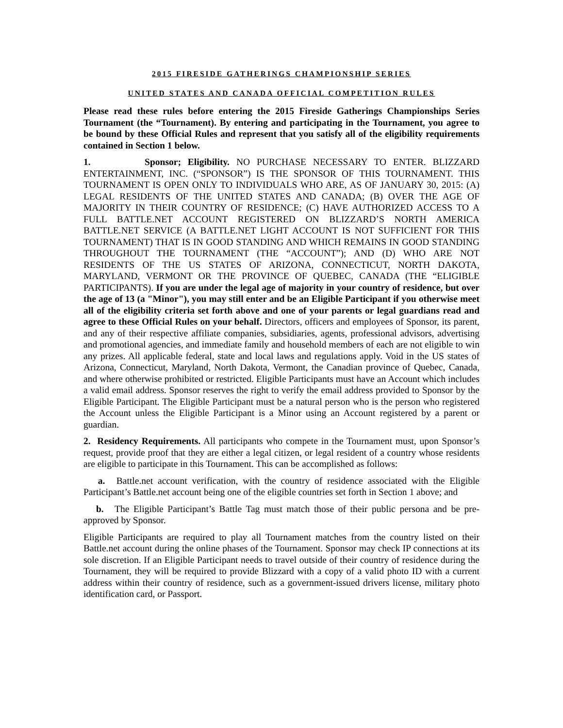2015 FIRESIDE GATHERINGS CHAMPIONSHIP SERIES
UNITED STATES AND CANADA OFFICIAL COMPETITION RULES
Please read these rules before entering the 2015 Fireside Gatherings Championships Series Tournament (the “Tournament). By entering and participating in the Tournament, you agree to be bound by these Official Rules and represent that you satisfy all of the eligibility requirements contained in Section 1 below.
1. Sponsor; Eligibility. NO PURCHASE NECESSARY TO ENTER. BLIZZARD ENTERTAINMENT, INC. (“SPONSOR”) IS THE SPONSOR OF THIS TOURNAMENT. THIS TOURNAMENT IS OPEN ONLY TO INDIVIDUALS WHO ARE, AS OF JANUARY 30, 2015: (A) LEGAL RESIDENTS OF THE UNITED STATES AND CANADA; (B) OVER THE AGE OF MAJORITY IN THEIR COUNTRY OF RESIDENCE; (C) HAVE AUTHORIZED ACCESS TO A FULL BATTLE.NET ACCOUNT REGISTERED ON BLIZZARD’S NORTH AMERICA BATTLE.NET SERVICE (A BATTLE.NET LIGHT ACCOUNT IS NOT SUFFICIENT FOR THIS TOURNAMENT) THAT IS IN GOOD STANDING AND WHICH REMAINS IN GOOD STANDING THROUGHOUT THE TOURNAMENT (THE “ACCOUNT”); AND (D) WHO ARE NOT RESIDENTS OF THE US STATES OF ARIZONA, CONNECTICUT, NORTH DAKOTA, MARYLAND, VERMONT OR THE PROVINCE OF QUEBEC, CANADA (THE “ELIGIBLE PARTICIPANTS). If you are under the legal age of majority in your country of residence, but over the age of 13 (a "Minor"), you may still enter and be an Eligible Participant if you otherwise meet all of the eligibility criteria set forth above and one of your parents or legal guardians read and agree to these Official Rules on your behalf. Directors, officers and employees of Sponsor, its parent, and any of their respective affiliate companies, subsidiaries, agents, professional advisors, advertising and promotional agencies, and immediate family and household members of each are not eligible to win any prizes. All applicable federal, state and local laws and regulations apply. Void in the US states of Arizona, Connecticut, Maryland, North Dakota, Vermont, the Canadian province of Quebec, Canada, and where otherwise prohibited or restricted. Eligible Participants must have an Account which includes a valid email address. Sponsor reserves the right to verify the email address provided to Sponsor by the Eligible Participant. The Eligible Participant must be a natural person who is the person who registered the Account unless the Eligible Participant is a Minor using an Account registered by a parent or guardian.
2. Residency Requirements. All participants who compete in the Tournament must, upon Sponsor’s request, provide proof that they are either a legal citizen, or legal resident of a country whose residents are eligible to participate in this Tournament. This can be accomplished as follows:
a. Battle.net account verification, with the country of residence associated with the Eligible Participant’s Battle.net account being one of the eligible countries set forth in Section 1 above; and
b. The Eligible Participant’s Battle Tag must match those of their public persona and be pre-approved by Sponsor.
Eligible Participants are required to play all Tournament matches from the country listed on their Battle.net account during the online phases of the Tournament. Sponsor may check IP connections at its sole discretion. If an Eligible Participant needs to travel outside of their country of residence during the Tournament, they will be required to provide Blizzard with a copy of a valid photo ID with a current address within their country of residence, such as a government-issued drivers license, military photo identification card, or Passport.